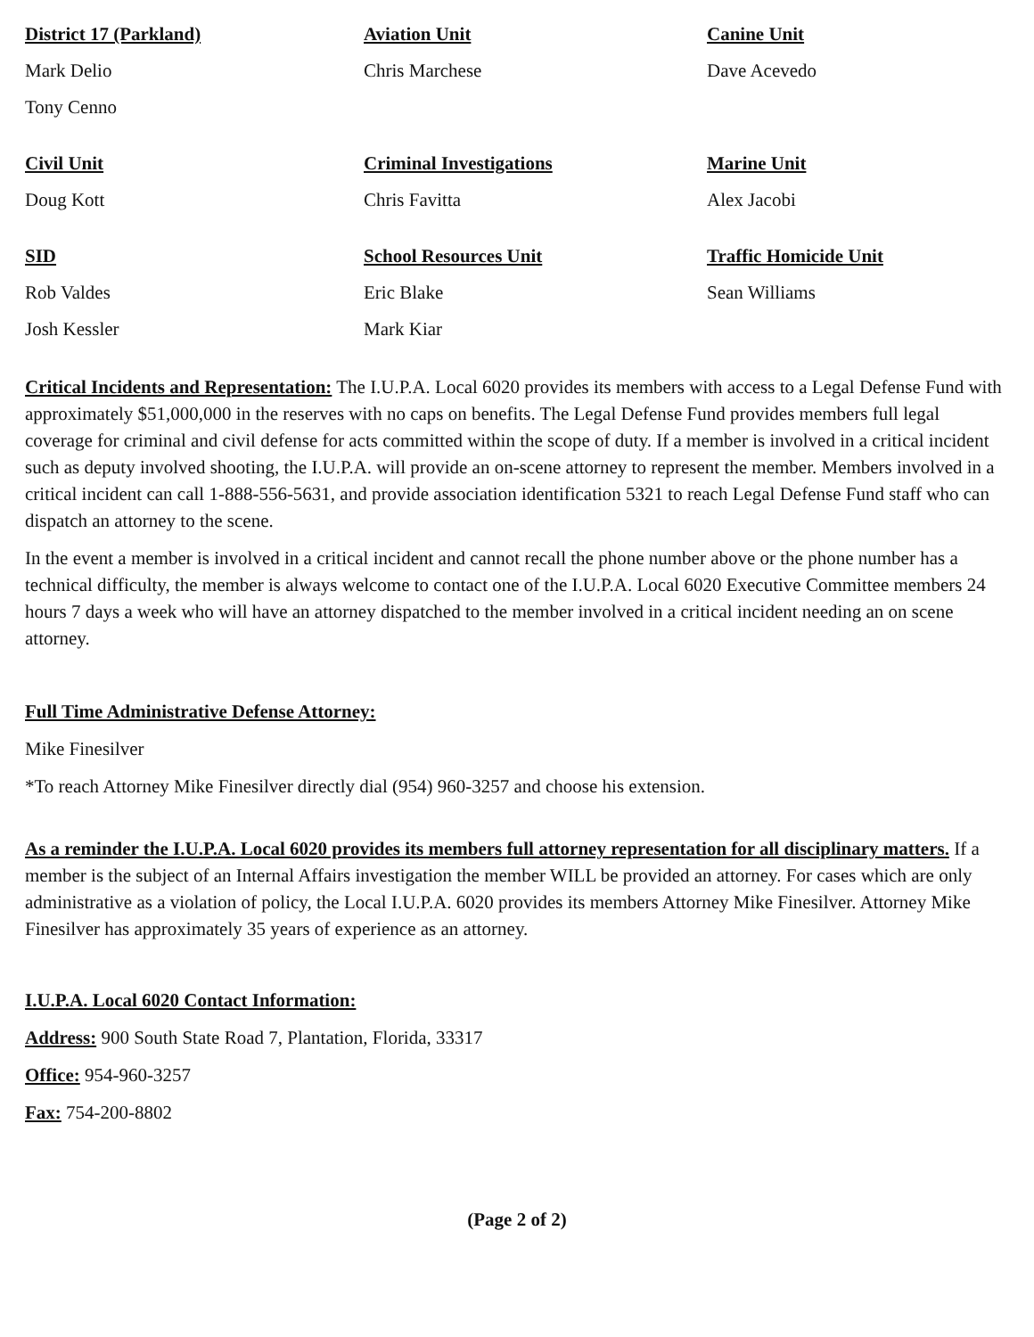District 17 (Parkland)
Mark Delio
Tony Cenno
Aviation Unit
Chris Marchese
Canine Unit
Dave Acevedo
Civil Unit
Doug Kott
Criminal Investigations
Chris Favitta
Marine Unit
Alex Jacobi
SID
Rob Valdes
Josh Kessler
School Resources Unit
Eric Blake
Mark Kiar
Traffic Homicide Unit
Sean Williams
Critical Incidents and Representation: The I.U.P.A. Local 6020 provides its members with access to a Legal Defense Fund with approximately $51,000,000 in the reserves with no caps on benefits. The Legal Defense Fund provides members full legal coverage for criminal and civil defense for acts committed within the scope of duty. If a member is involved in a critical incident such as deputy involved shooting, the I.U.P.A. will provide an on-scene attorney to represent the member. Members involved in a critical incident can call 1-888-556-5631, and provide association identification 5321 to reach Legal Defense Fund staff who can dispatch an attorney to the scene.
In the event a member is involved in a critical incident and cannot recall the phone number above or the phone number has a technical difficulty, the member is always welcome to contact one of the I.U.P.A. Local 6020 Executive Committee members 24 hours 7 days a week who will have an attorney dispatched to the member involved in a critical incident needing an on scene attorney.
Full Time Administrative Defense Attorney:
Mike Finesilver
*To reach Attorney Mike Finesilver directly dial (954) 960-3257 and choose his extension.
As a reminder the I.U.P.A. Local 6020 provides its members full attorney representation for all disciplinary matters. If a member is the subject of an Internal Affairs investigation the member WILL be provided an attorney. For cases which are only administrative as a violation of policy, the Local I.U.P.A. 6020 provides its members Attorney Mike Finesilver. Attorney Mike Finesilver has approximately 35 years of experience as an attorney.
I.U.P.A. Local 6020 Contact Information:
Address: 900 South State Road 7, Plantation, Florida, 33317
Office: 954-960-3257
Fax: 754-200-8802
(Page 2 of 2)